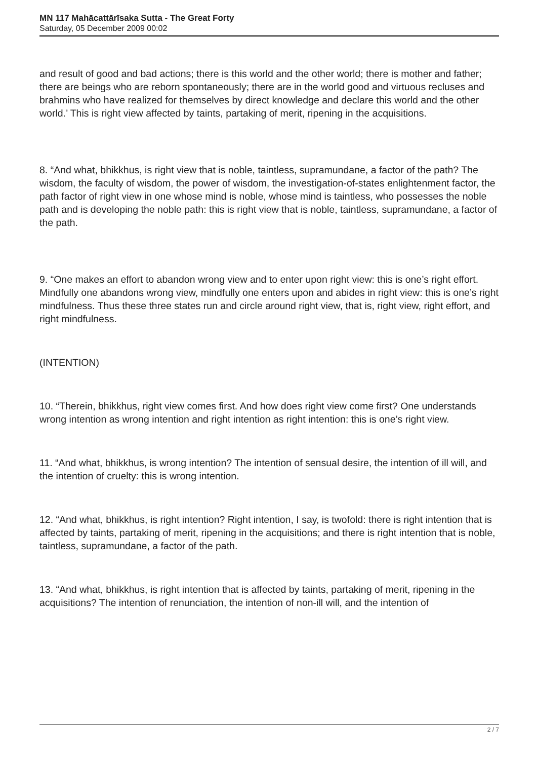MN 117 Mahācattārīsaka Sutta - The Great Forty
Saturday, 05 December 2009 00:02
and result of good and bad actions; there is this world and the other world; there is mother and father; there are beings who are reborn spontaneously; there are in the world good and virtuous recluses and brahmins who have realized for themselves by direct knowledge and declare this world and the other world.’ This is right view affected by taints, partaking of merit, ripening in the acquisitions.
8. “And what, bhikkhus, is right view that is noble, taintless, supramundane, a factor of the path? The wisdom, the faculty of wisdom, the power of wisdom, the investigation-of-states enlightenment factor, the path factor of right view in one whose mind is noble, whose mind is taintless, who possesses the noble path and is developing the noble path: this is right view that is noble, taintless, supramundane, a factor of the path.
9. “One makes an effort to abandon wrong view and to enter upon right view: this is one’s right effort. Mindfully one abandons wrong view, mindfully one enters upon and abides in right view: this is one’s right mindfulness. Thus these three states run and circle around right view, that is, right view, right effort, and right mindfulness.
(INTENTION)
10. “Therein, bhikkhus, right view comes first. And how does right view come first? One understands wrong intention as wrong intention and right intention as right intention: this is one’s right view.
11. “And what, bhikkhus, is wrong intention? The intention of sensual desire, the intention of ill will, and the intention of cruelty: this is wrong intention.
12. “And what, bhikkhus, is right intention? Right intention, I say, is twofold: there is right intention that is affected by taints, partaking of merit, ripening in the acquisitions; and there is right intention that is noble, taintless, supramundane, a factor of the path.
13. “And what, bhikkhus, is right intention that is affected by taints, partaking of merit, ripening in the acquisitions? The intention of renunciation, the intention of non-ill will, and the intention of
2 / 7